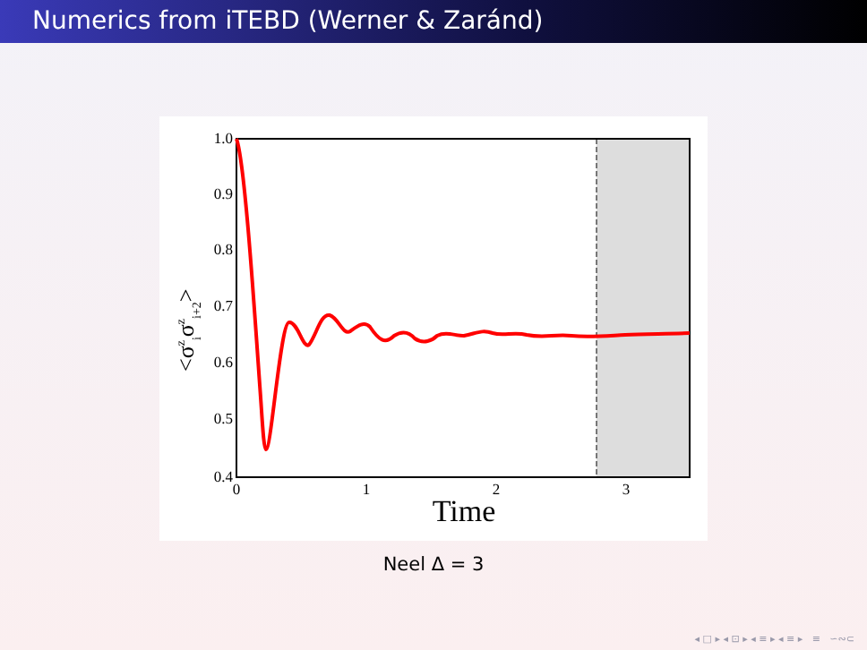Numerics from iTEBD (Werner & Zaránd)
1.0
0.9
0.8
0.7
0.6
0.5
0.4
0
1
2
3
Time
<σziσzi+2>
Neel Δ = 3
◂ □ ▸ ◂ ⊡ ▸ ◂ ≡ ▸ ◂ ≡ ▸ ≡ ∽∾⊂